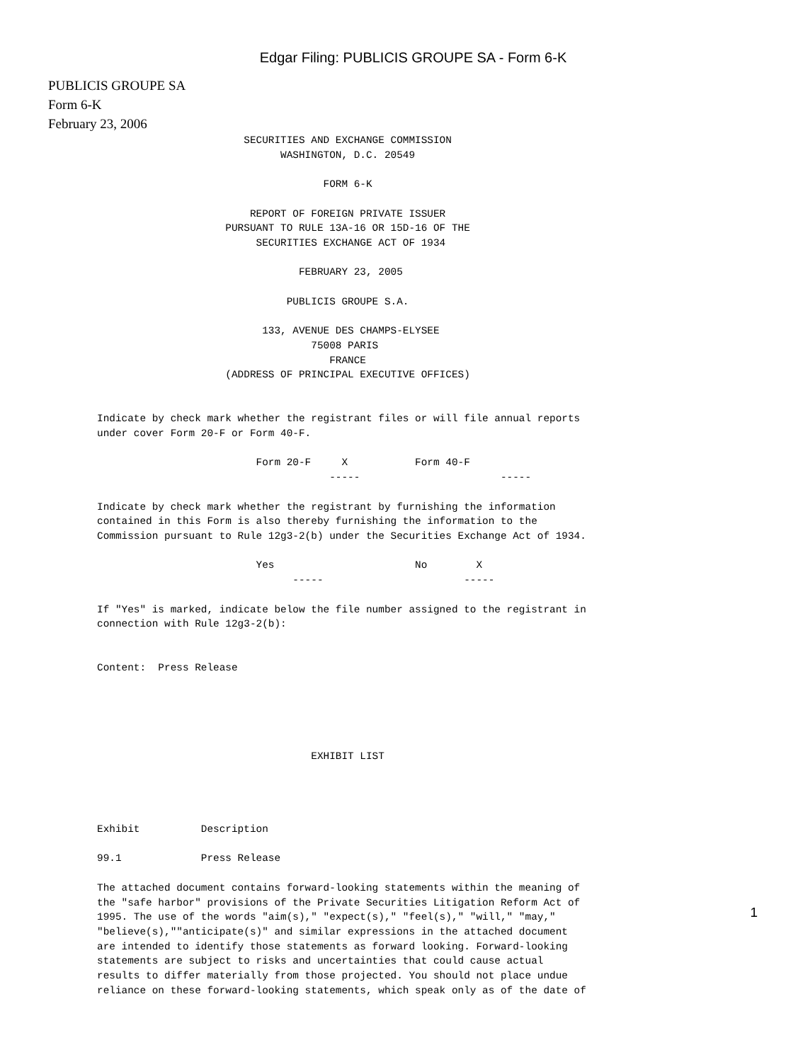Edgar Filing: PUBLICIS GROUPE SA - Form 6-K
PUBLICIS GROUPE SA
Form 6-K
February 23, 2006
                        SECURITIES AND EXCHANGE COMMISSION
                              WASHINGTON, D.C. 20549

                                     FORM 6-K

                         REPORT OF FOREIGN PRIVATE ISSUER
                     PURSUANT TO RULE 13A-16 OR 15D-16 OF THE
                          SECURITIES EXCHANGE ACT OF 1934

                                 FEBRUARY 23, 2005

                               PUBLICIS GROUPE S.A.

                           133, AVENUE DES CHAMPS-ELYSEE
                                   75008 PARIS
                                      FRANCE
                     (ADDRESS OF PRINCIPAL EXECUTIVE OFFICES)


Indicate by check mark whether the registrant files or will file annual reports
under cover Form 20-F or Form 40-F.

                          Form 20-F     X           Form 40-F
                                      -----                       -----

Indicate by check mark whether the registrant by furnishing the information
contained in this Form is also thereby furnishing the information to the
Commission pursuant to Rule 12g3-2(b) under the Securities Exchange Act of 1934.

                          Yes                       No        X
                                -----                       -----

If "Yes" is marked, indicate below the file number assigned to the registrant in
connection with Rule 12g3-2(b):


Content:  Press Release





                                   EXHIBIT LIST




Exhibit          Description

99.1             Press Release

The attached document contains forward-looking statements within the meaning of
the "safe harbor" provisions of the Private Securities Litigation Reform Act of
1995. The use of the words "aim(s)," "expect(s)," "feel(s)," "will," "may,"
"believe(s),""anticipate(s)" and similar expressions in the attached document
are intended to identify those statements as forward looking. Forward-looking
statements are subject to risks and uncertainties that could cause actual
results to differ materially from those projected. You should not place undue
reliance on these forward-looking statements, which speak only as of the date of
1